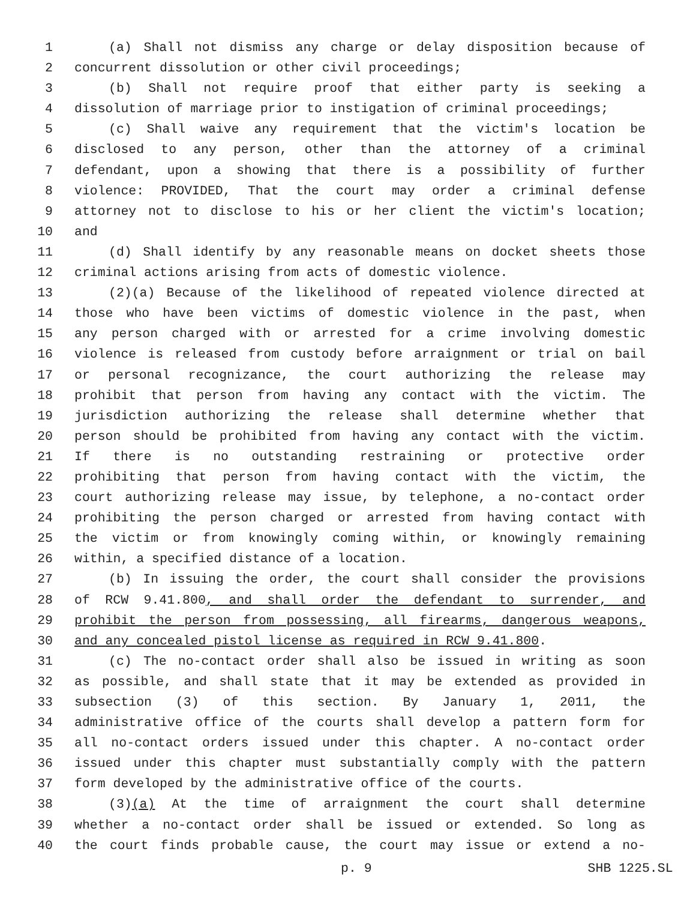1 (a) Shall not dismiss any charge or delay disposition because of
2 concurrent dissolution or other civil proceedings;
3 (b) Shall not require proof that either party is seeking a
4 dissolution of marriage prior to instigation of criminal proceedings;
5 (c) Shall waive any requirement that the victim's location be
6 disclosed to any person, other than the attorney of a criminal
7 defendant, upon a showing that there is a possibility of further
8 violence: PROVIDED, That the court may order a criminal defense
9 attorney not to disclose to his or her client the victim's location;
10 and
11 (d) Shall identify by any reasonable means on docket sheets those
12 criminal actions arising from acts of domestic violence.
13 (2)(a) Because of the likelihood of repeated violence directed at
14 those who have been victims of domestic violence in the past, when
15 any person charged with or arrested for a crime involving domestic
16 violence is released from custody before arraignment or trial on bail
17 or personal recognizance, the court authorizing the release may
18 prohibit that person from having any contact with the victim. The
19 jurisdiction authorizing the release shall determine whether that
20 person should be prohibited from having any contact with the victim.
21 If there is no outstanding restraining or protective order
22 prohibiting that person from having contact with the victim, the
23 court authorizing release may issue, by telephone, a no-contact order
24 prohibiting the person charged or arrested from having contact with
25 the victim or from knowingly coming within, or knowingly remaining
26 within, a specified distance of a location.
27 (b) In issuing the order, the court shall consider the provisions
28 of RCW 9.41.800, and shall order the defendant to surrender, and
29 prohibit the person from possessing, all firearms, dangerous weapons,
30 and any concealed pistol license as required in RCW 9.41.800.
31 (c) The no-contact order shall also be issued in writing as soon
32 as possible, and shall state that it may be extended as provided in
33 subsection (3) of this section. By January 1, 2011, the
34 administrative office of the courts shall develop a pattern form for
35 all no-contact orders issued under this chapter. A no-contact order
36 issued under this chapter must substantially comply with the pattern
37 form developed by the administrative office of the courts.
38 (3)(a) At the time of arraignment the court shall determine
39 whether a no-contact order shall be issued or extended. So long as
40 the court finds probable cause, the court may issue or extend a no-
p. 9 SHB 1225.SL